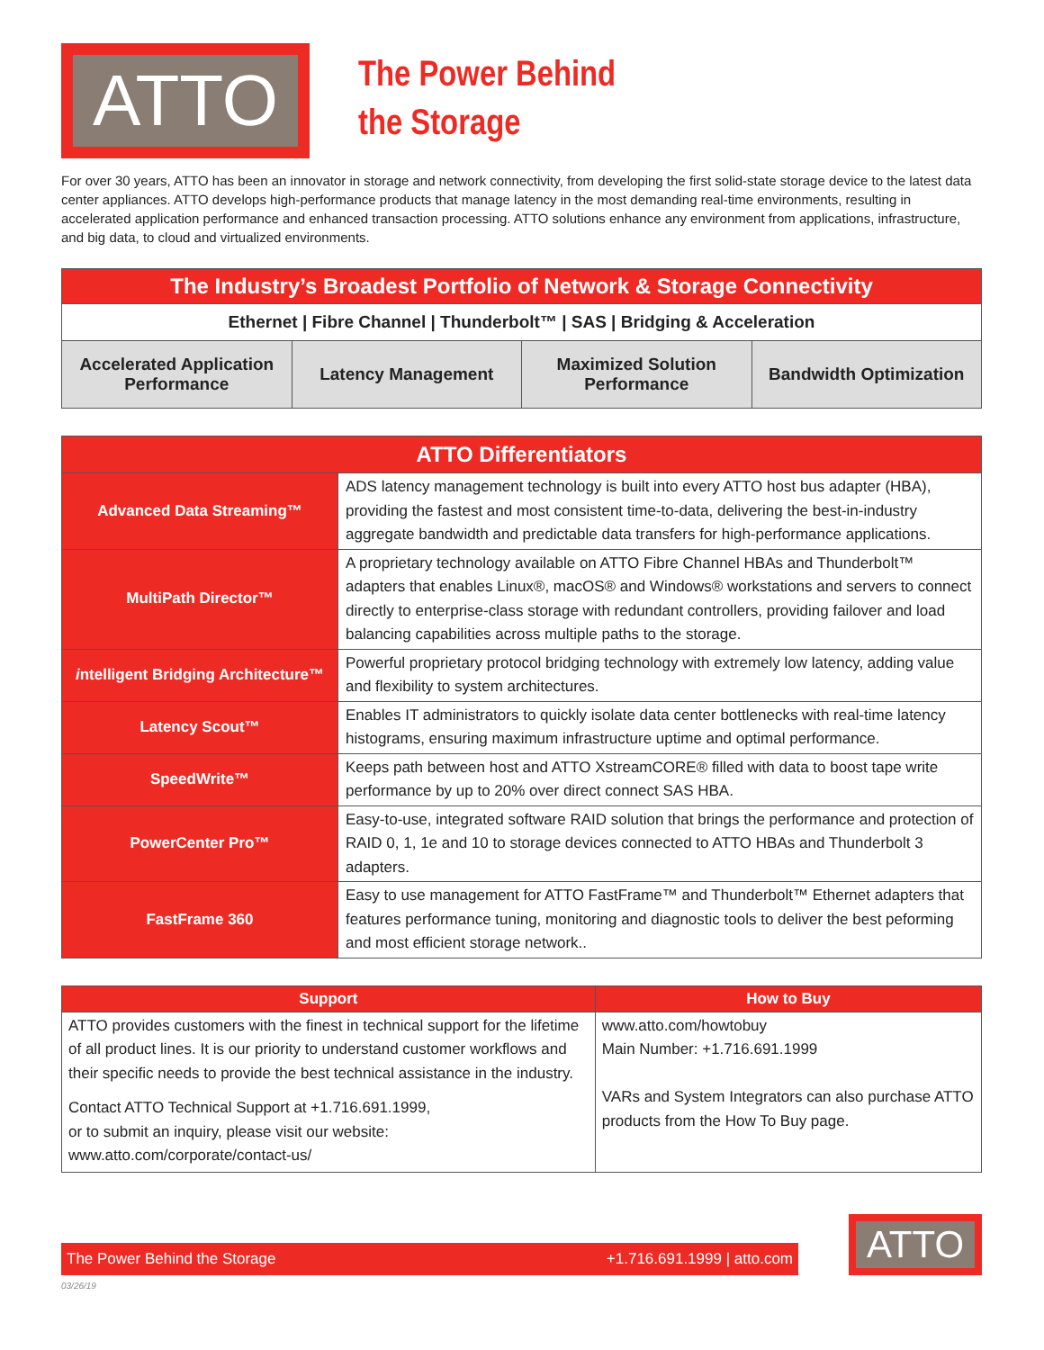ATTO
The Power Behind
the Storage
For over 30 years, ATTO has been an innovator in storage and network connectivity, from developing the first solid-state storage device to the latest data center appliances. ATTO develops high-performance products that manage latency in the most demanding real-time environments, resulting in accelerated application performance and enhanced transaction processing. ATTO solutions enhance any environment from applications, infrastructure, and big data, to cloud and virtualized environments.
| The Industry’s Broadest Portfolio of Network & Storage Connectivity | | | |
| --- | --- | --- | --- |
| Ethernet / Fibre Channel / Thunderbolt™ / SAS / Bridging & Acceleration | | | |
| Accelerated Application Performance | Latency Management | Maximized Solution Performance | Bandwidth Optimization |
| ATTO Differentiators | |
| --- | --- |
| Advanced Data Streaming™ | ADS latency management technology is built into every ATTO host bus adapter (HBA), providing the fastest and most consistent time-to-data, delivering the best-in-industry aggregate bandwidth and predictable data transfers for high-performance applications. |
| MultiPath Director™ | A proprietary technology available on ATTO Fibre Channel HBAs and Thunderbolt™ adapters that enables Linux®, macOS® and Windows® workstations and servers to connect directly to enterprise-class storage with redundant controllers, providing failover and load balancing capabilities across multiple paths to the storage. |
| i ntelligent Bridging Architecture™ | Powerful proprietary protocol bridging technology with extremely low latency, adding value and flexibility to system architectures. |
| Latency Scout™ | Enables IT administrators to quickly isolate data center bottlenecks with real-time latency histograms, ensuring maximum infrastructure uptime and optimal performance. |
| SpeedWrite™ | Keeps path between host and ATTO XstreamCORE® filled with data to boost tape write performance by up to 20% over direct connect SAS HBA. |
| PowerCenter Pro™ | Easy-to-use, integrated software RAID solution that brings the performance and protection of RAID 0, 1, 1e and 10 to storage devices connected to ATTO HBAs and Thunderbolt 3 adapters. |
| FastFrame 360 | Easy to use management for ATTO FastFrame™ and Thunderbolt™ Ethernet adapters that features performance tuning, monitoring and diagnostic tools to deliver the best peforming and most efficient storage network.. |
| Support | How to Buy |
| --- | --- |
| ATTO provides customers with the finest in technical support for the lifetime of all product lines. It is our priority to understand customer workflows and their specific needs to provide the best technical assistance in the industry. Contact ATTO Technical Support at +1.716.691.1999, or to submit an inquiry, please visit our website: www.atto.com/corporate/contact-us/ | www.atto.com/howtobuy Main Number: +1.716.691.1999 VARs and System Integrators can also purchase ATTO products from the How To Buy page. |
The Power Behind the Storage +1.716.691.1999 | atto.com
ATTO
03/26/19